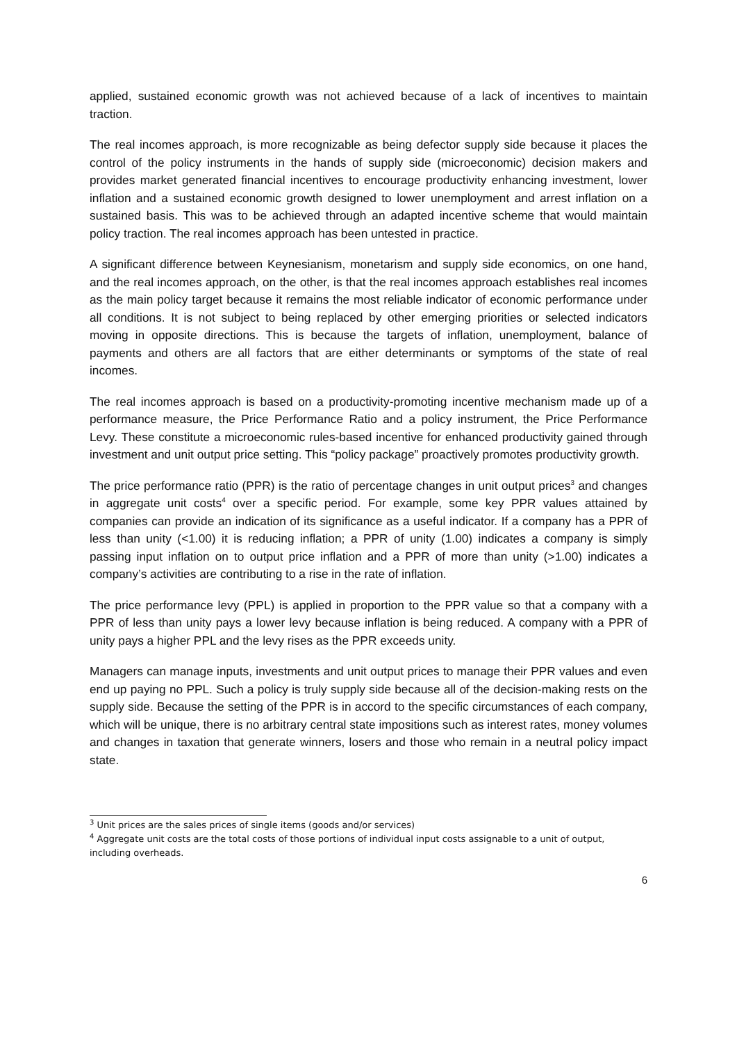applied, sustained economic growth was not achieved because of a lack of incentives to maintain traction.
The real incomes approach, is more recognizable as being defector supply side because it places the control of the policy instruments in the hands of supply side (microeconomic) decision makers and provides market generated financial incentives to encourage productivity enhancing investment, lower inflation and a sustained economic growth designed to lower unemployment and arrest inflation on a sustained basis. This was to be achieved through an adapted incentive scheme that would maintain policy traction. The real incomes approach has been untested in practice.
A significant difference between Keynesianism, monetarism and supply side economics, on one hand, and the real incomes approach, on the other, is that the real incomes approach establishes real incomes as the main policy target because it remains the most reliable indicator of economic performance under all conditions. It is not subject to being replaced by other emerging priorities or selected indicators moving in opposite directions. This is because the targets of inflation, unemployment, balance of payments and others are all factors that are either determinants or symptoms of the state of real incomes.
The real incomes approach is based on a productivity-promoting incentive mechanism made up of a performance measure, the Price Performance Ratio and a policy instrument, the Price Performance Levy. These constitute a microeconomic rules-based incentive for enhanced productivity gained through investment and unit output price setting. This “policy package” proactively promotes productivity growth.
The price performance ratio (PPR) is the ratio of percentage changes in unit output prices<sup>3</sup> and changes in aggregate unit costs<sup>4</sup> over a specific period. For example, some key PPR values attained by companies can provide an indication of its significance as a useful indicator. If a company has a PPR of less than unity (<1.00) it is reducing inflation; a PPR of unity (1.00) indicates a company is simply passing input inflation on to output price inflation and a PPR of more than unity (>1.00) indicates a company’s activities are contributing to a rise in the rate of inflation.
The price performance levy (PPL) is applied in proportion to the PPR value so that a company with a PPR of less than unity pays a lower levy because inflation is being reduced. A company with a PPR of unity pays a higher PPL and the levy rises as the PPR exceeds unity.
Managers can manage inputs, investments and unit output prices to manage their PPR values and even end up paying no PPL. Such a policy is truly supply side because all of the decision-making rests on the supply side. Because the setting of the PPR is in accord to the specific circumstances of each company, which will be unique, there is no arbitrary central state impositions such as interest rates, money volumes and changes in taxation that generate winners, losers and those who remain in a neutral policy impact state.
<sup>3</sup> Unit prices are the sales prices of single items (goods and/or services)
<sup>4</sup> Aggregate unit costs are the total costs of those portions of individual input costs assignable to a unit of output, including overheads.
6